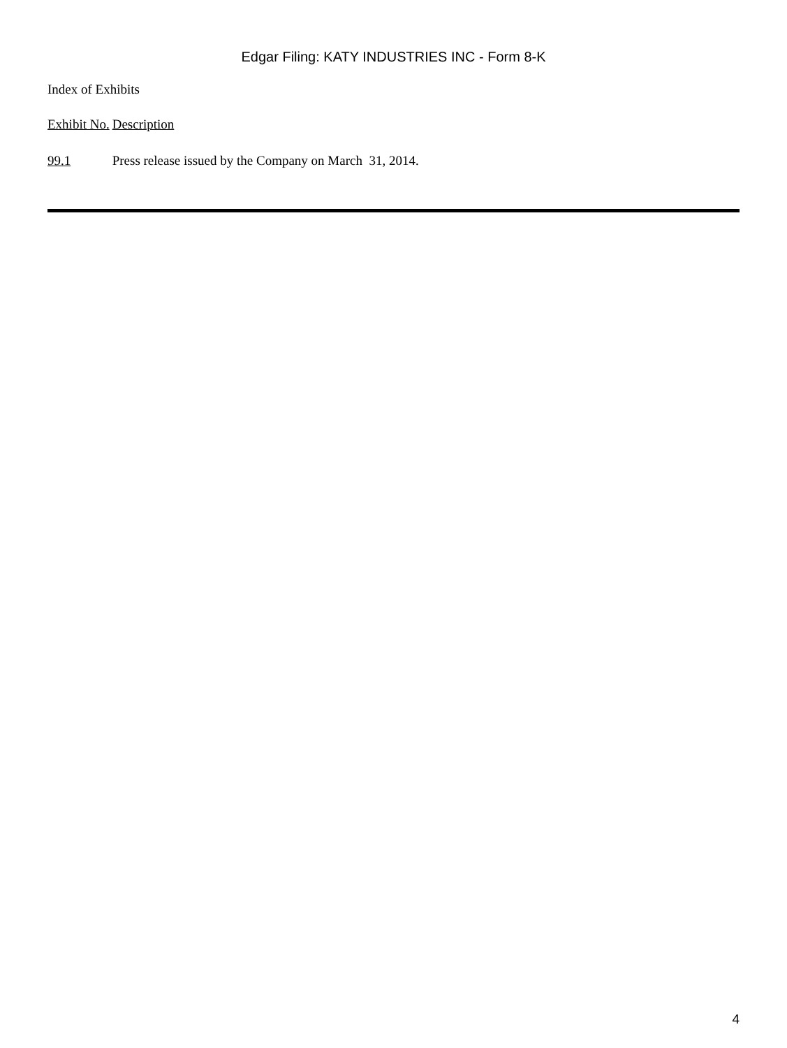Edgar Filing: KATY INDUSTRIES INC - Form 8-K
Index of Exhibits
| Exhibit No. | Description |
| --- | --- |
| 99.1 | Press release issued by the Company on March 31, 2014. |
4